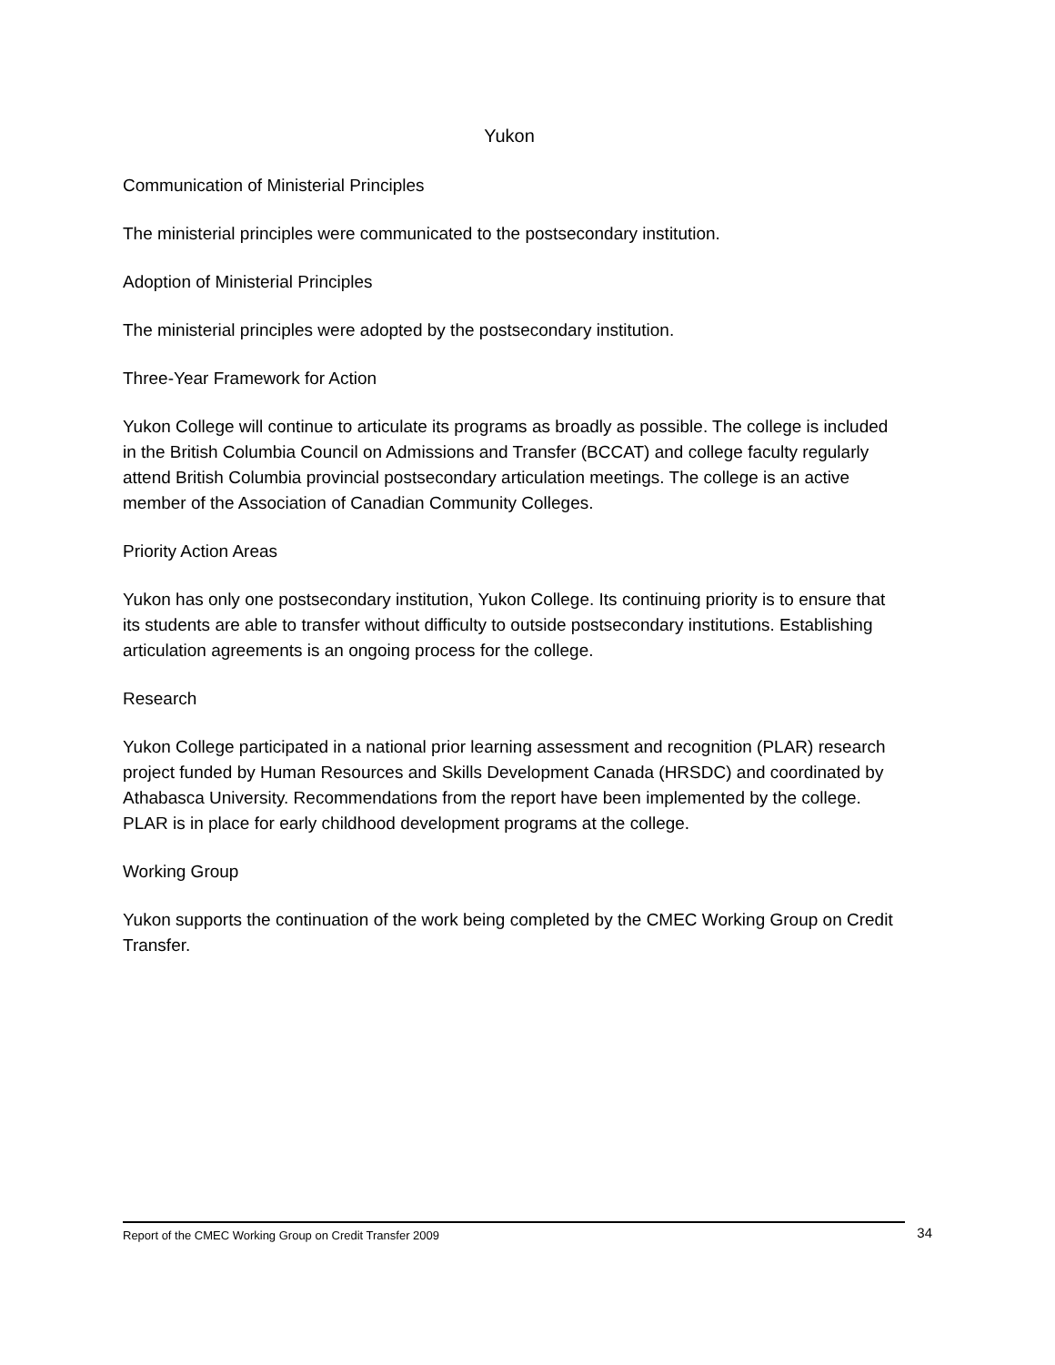Yukon
Communication of Ministerial Principles
The ministerial principles were communicated to the postsecondary institution.
Adoption of Ministerial Principles
The ministerial principles were adopted by the postsecondary institution.
Three-Year Framework for Action
Yukon College will continue to articulate its programs as broadly as possible. The college is included in the British Columbia Council on Admissions and Transfer (BCCAT) and college faculty regularly attend British Columbia provincial postsecondary articulation meetings. The college is an active member of the Association of Canadian Community Colleges.
Priority Action Areas
Yukon has only one postsecondary institution, Yukon College. Its continuing priority is to ensure that its students are able to transfer without difficulty to outside postsecondary institutions. Establishing articulation agreements is an ongoing process for the college.
Research
Yukon College participated in a national prior learning assessment and recognition (PLAR) research project funded by Human Resources and Skills Development Canada (HRSDC) and coordinated by Athabasca University. Recommendations from the report have been implemented by the college. PLAR is in place for early childhood development programs at the college.
Working Group
Yukon supports the continuation of the work being completed by the CMEC Working Group on Credit Transfer.
Report of the CMEC Working Group on Credit Transfer 2009 34